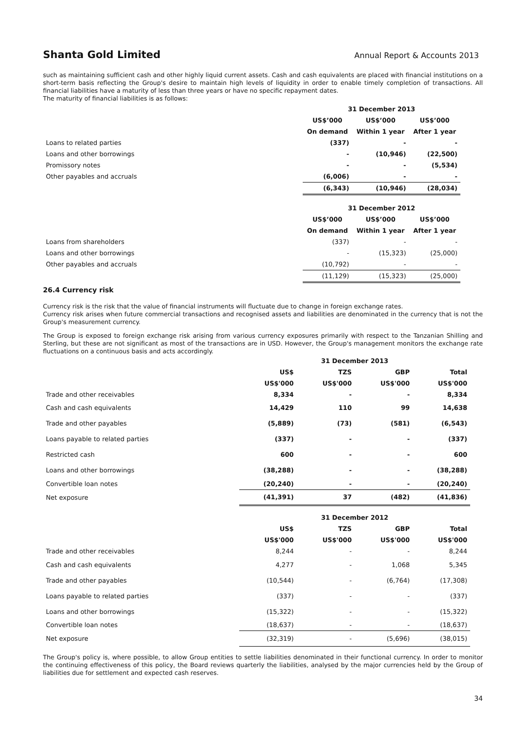Shanta Gold Limited Annual Report & Accounts 2013
such as maintaining sufficient cash and other highly liquid current assets. Cash and cash equivalents are placed with financial institutions on a short-term basis reflecting the Group's desire to maintain high levels of liquidity in order to enable timely completion of transactions. All financial liabilities have a maturity of less than three years or have no specific repayment dates.
The maturity of financial liabilities is as follows:
| | 31 December 2013 | | |
| | US$’000 | US$’000 | US$’000 |
| | On demand | Within 1 year | After 1 year |
| Loans to related parties | (337) | - | - |
| Loans and other borrowings | - | (10,946) | (22,500) |
| Promissory notes | - | - | (5,534) |
| Other payables and accruals | (6,006) | - | - |
| | (6,343) | (10,946) | (28,034) |
| | 31 December 2012 | | |
| | US$’000 | US$’000 | US$’000 |
| | On demand | Within 1 year | After 1 year |
| Loans from shareholders | (337) | - | - |
| Loans and other borrowings | - | (15,323) | (25,000) |
| Other payables and accruals | (10,792) | - | - |
| | (11,129) | (15,323) | (25,000) |
26.4 Currency risk
Currency risk is the risk that the value of financial instruments will fluctuate due to change in foreign exchange rates.
Currency risk arises when future commercial transactions and recognised assets and liabilities are denominated in the currency that is not the Group's measurement currency.
The Group is exposed to foreign exchange risk arising from various currency exposures primarily with respect to the Tanzanian Shilling and Sterling, but these are not significant as most of the transactions are in USD. However, the Group's management monitors the exchange rate fluctuations on a continuous basis and acts accordingly.
| | | 31 December 2013 | | |
| | US$ | TZS | GBP | Total |
| | US$'000 | US$'000 | US$'000 | US$'000 |
| Trade and other receivables | 8,334 | - | - | 8,334 |
| Cash and cash equivalents | 14,429 | 110 | 99 | 14,638 |
| Trade and other payables | (5,889) | (73) | (581) | (6,543) |
| Loans payable to related parties | (337) | - | - | (337) |
| Restricted cash | 600 | - | - | 600 |
| Loans and other borrowings | (38,288) | - | - | (38,288) |
| Convertible loan notes | (20,240) | - | - | (20,240) |
| Net exposure | (41,391) | 37 | (482) | (41,836) |
| | | 31 December 2012 | | |
| | US$ | TZS | GBP | Total |
| | US$'000 | US$'000 | US$'000 | US$'000 |
| Trade and other receivables | 8,244 | - | - | 8,244 |
| Cash and cash equivalents | 4,277 | - | 1,068 | 5,345 |
| Trade and other payables | (10,544) | - | (6,764) | (17,308) |
| Loans payable to related parties | (337) | - | - | (337) |
| Loans and other borrowings | (15,322) | - | - | (15,322) |
| Convertible loan notes | (18,637) | - | - | (18,637) |
| Net exposure | (32,319) | - | (5,696) | (38,015) |
The Group's policy is, where possible, to allow Group entities to settle liabilities denominated in their functional currency. In order to monitor the continuing effectiveness of this policy, the Board reviews quarterly the liabilities, analysed by the major currencies held by the Group of liabilities due for settlement and expected cash reserves.
34